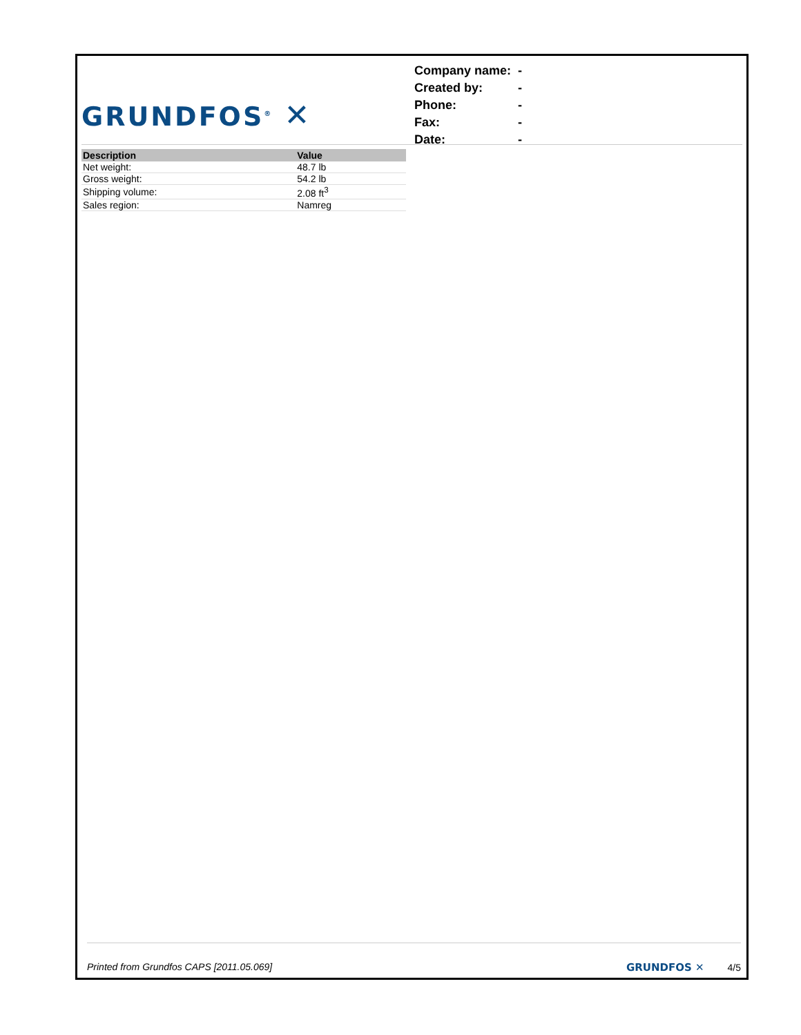GRUNDFOS<sup>®</sup> ✕
| Company name: | - |
| Created by: | - |
| Phone: | - |
| Fax: | - |
| Date: | - |
| Description | Value |
| --- | --- |
| Net weight: | 48.7 lb |
| Gross weight: | 54.2 lb |
| Shipping volume: | 2.08 ft<sup>3</sup> |
| Sales region: | Namreg |
Printed from Grundfos CAPS [2011.05.069] GRUNDFOS ✕ 4/5